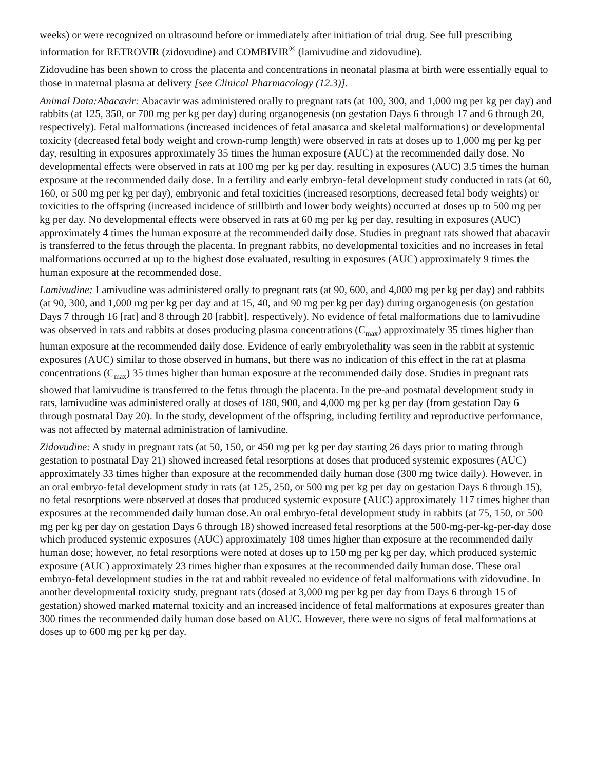weeks) or were recognized on ultrasound before or immediately after initiation of trial drug. See full prescribing information for RETROVIR (zidovudine) and COMBIVIR<sup>®</sup> (lamivudine and zidovudine).
Zidovudine has been shown to cross the placenta and concentrations in neonatal plasma at birth were essentially equal to those in maternal plasma at delivery [see Clinical Pharmacology (12.3)].
Animal Data:Abacavir: Abacavir was administered orally to pregnant rats (at 100, 300, and 1,000 mg per kg per day) and rabbits (at 125, 350, or 700 mg per kg per day) during organogenesis (on gestation Days 6 through 17 and 6 through 20, respectively). Fetal malformations (increased incidences of fetal anasarca and skeletal malformations) or developmental toxicity (decreased fetal body weight and crown‑rump length) were observed in rats at doses up to 1,000 mg per kg per day, resulting in exposures approximately 35 times the human exposure (AUC) at the recommended daily dose. No developmental effects were observed in rats at 100 mg per kg per day, resulting in exposures (AUC) 3.5 times the human exposure at the recommended daily dose. In a fertility and early embryo-fetal development study conducted in rats (at 60, 160, or 500 mg per kg per day), embryonic and fetal toxicities (increased resorptions, decreased fetal body weights) or toxicities to the offspring (increased incidence of stillbirth and lower body weights) occurred at doses up to 500 mg per kg per day. No developmental effects were observed in rats at 60 mg per kg per day, resulting in exposures (AUC) approximately 4 times the human exposure at the recommended daily dose. Studies in pregnant rats showed that abacavir is transferred to the fetus through the placenta. In pregnant rabbits, no developmental toxicities and no increases in fetal malformations occurred at up to the highest dose evaluated, resulting in exposures (AUC) approximately 9 times the human exposure at the recommended dose.
Lamivudine: Lamivudine was administered orally to pregnant rats (at 90, 600, and 4,000 mg per kg per day) and rabbits (at 90, 300, and 1,000 mg per kg per day and at 15, 40, and 90 mg per kg per day) during organogenesis (on gestation Days 7 through 16 [rat] and 8 through 20 [rabbit], respectively). No evidence of fetal malformations due to lamivudine was observed in rats and rabbits at doses producing plasma concentrations (C<sub>max</sub>) approximately 35 times higher than human exposure at the recommended daily dose. Evidence of early embryolethality was seen in the rabbit at systemic exposures (AUC) similar to those observed in humans, but there was no indication of this effect in the rat at plasma concentrations (C<sub>max</sub>) 35 times higher than human exposure at the recommended daily dose. Studies in pregnant rats showed that lamivudine is transferred to the fetus through the placenta. In the pre-and postnatal development study in rats, lamivudine was administered orally at doses of 180, 900, and 4,000 mg per kg per day (from gestation Day 6 through postnatal Day 20). In the study, development of the offspring, including fertility and reproductive performance, was not affected by maternal administration of lamivudine.
Zidovudine: A study in pregnant rats (at 50, 150, or 450 mg per kg per day starting 26 days prior to mating through gestation to postnatal Day 21) showed increased fetal resorptions at doses that produced systemic exposures (AUC) approximately 33 times higher than exposure at the recommended daily human dose (300 mg twice daily). However, in an oral embryo-fetal development study in rats (at 125, 250, or 500 mg per kg per day on gestation Days 6 through 15), no fetal resorptions were observed at doses that produced systemic exposure (AUC) approximately 117 times higher than exposures at the recommended daily human dose.An oral embryo-fetal development study in rabbits (at 75, 150, or 500 mg per kg per day on gestation Days 6 through 18) showed increased fetal resorptions at the 500-mg-per-kg-per-day dose which produced systemic exposures (AUC) approximately 108 times higher than exposure at the recommended daily human dose; however, no fetal resorptions were noted at doses up to 150 mg per kg per day, which produced systemic exposure (AUC) approximately 23 times higher than exposures at the recommended daily human dose. These oral embryo-fetal development studies in the rat and rabbit revealed no evidence of fetal malformations with zidovudine. In another developmental toxicity study, pregnant rats (dosed at 3,000 mg per kg per day from Days 6 through 15 of gestation) showed marked maternal toxicity and an increased incidence of fetal malformations at exposures greater than 300 times the recommended daily human dose based on AUC. However, there were no signs of fetal malformations at doses up to 600 mg per kg per day.